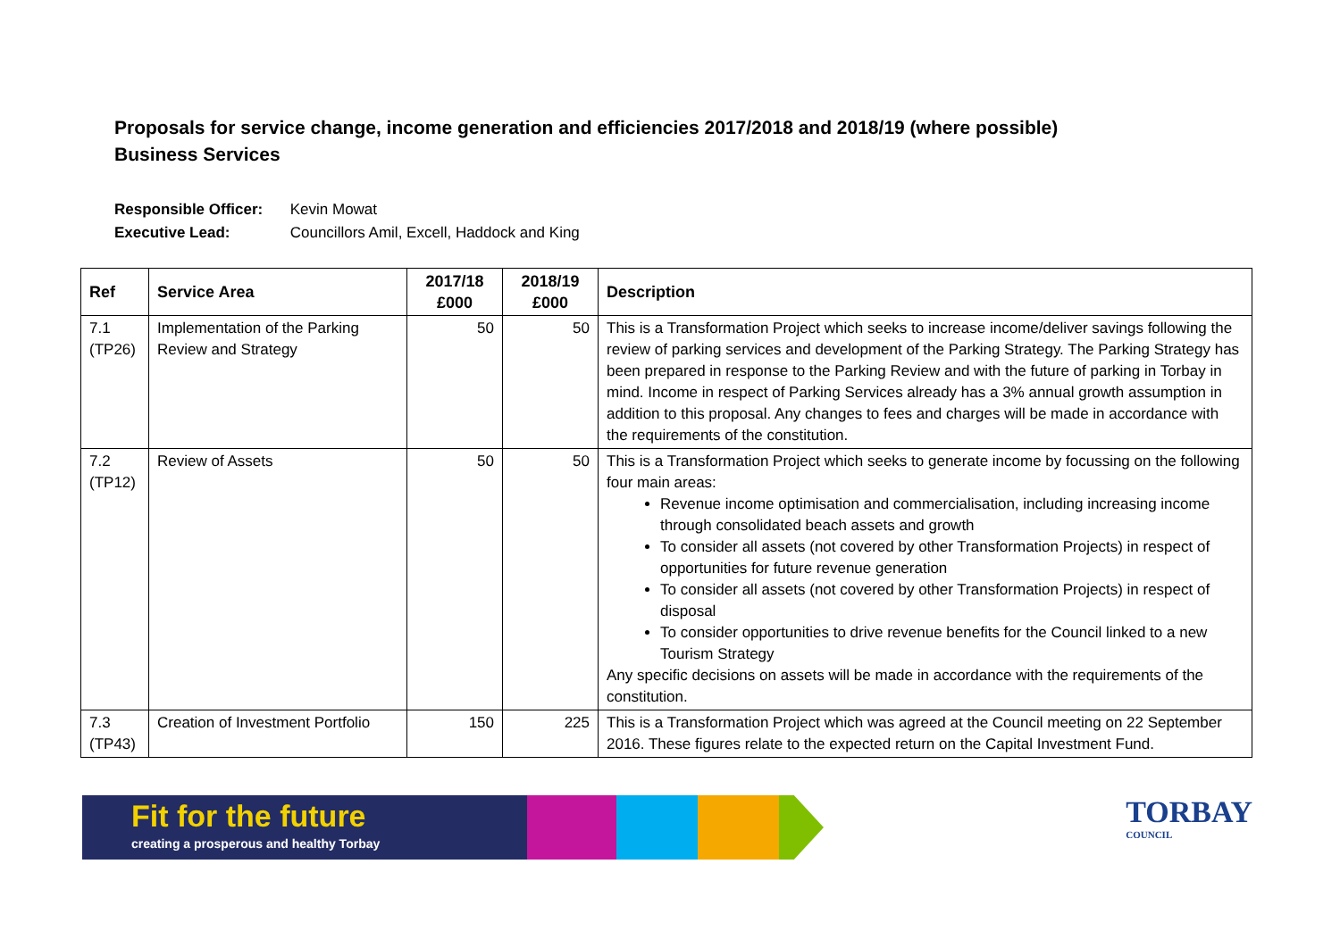Proposals for service change, income generation and efficiencies 2017/2018 and 2018/19 (where possible)
Business Services
Responsible Officer: Kevin Mowat
Executive Lead: Councillors Amil, Excell, Haddock and King
| Ref | Service Area | 2017/18 £000 | 2018/19 £000 | Description |
| --- | --- | --- | --- | --- |
| 7.1 (TP26) | Implementation of the Parking Review and Strategy | 50 | 50 | This is a Transformation Project which seeks to increase income/deliver savings following the review of parking services and development of the Parking Strategy. The Parking Strategy has been prepared in response to the Parking Review and with the future of parking in Torbay in mind. Income in respect of Parking Services already has a 3% annual growth assumption in addition to this proposal. Any changes to fees and charges will be made in accordance with the requirements of the constitution. |
| 7.2 (TP12) | Review of Assets | 50 | 50 | This is a Transformation Project which seeks to generate income by focussing on the following four main areas: Revenue income optimisation and commercialisation, including increasing income through consolidated beach assets and growth To consider all assets (not covered by other Transformation Projects) in respect of opportunities for future revenue generation To consider all assets (not covered by other Transformation Projects) in respect of disposal To consider opportunities to drive revenue benefits for the Council linked to a new Tourism Strategy Any specific decisions on assets will be made in accordance with the requirements of the constitution. |
| 7.3 (TP43) | Creation of Investment Portfolio | 150 | 225 | This is a Transformation Project which was agreed at the Council meeting on 22 September 2016. These figures relate to the expected return on the Capital Investment Fund. |
Fit for the future
creating a prosperous and healthy Torbay
TORBAY
COUNCIL